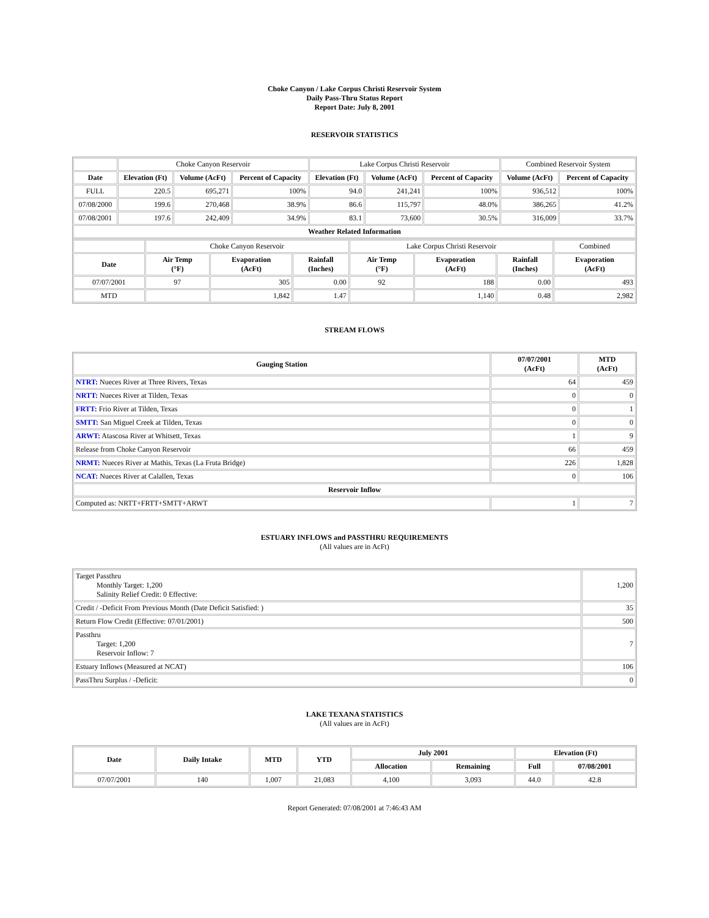Choke Canyon / Lake Corpus Christi Reservoir System
Daily Pass-Thru Status Report
Report Date: July 8, 2001
RESERVOIR STATISTICS
| | Choke Canyon Reservoir | | | Lake Corpus Christi Reservoir | | | Combined Reservoir System | |
| Date | Elevation (Ft) | Volume (AcFt) | Percent of Capacity | Elevation (Ft) | Volume (AcFt) | Percent of Capacity | Volume (AcFt) | Percent of Capacity |
| FULL | 220.5 | 695,271 | 100% | 94.0 | 241,241 | 100% | 936,512 | 100% |
| 07/08/2000 | 199.6 | 270,468 | 38.9% | 86.6 | 115,797 | 48.0% | 386,265 | 41.2% |
| 07/08/2001 | 197.6 | 242,409 | 34.9% | 83.1 | 73,600 | 30.5% | 316,009 | 33.7% |
| Weather Related Information | | | | | | | | |
| | Choke Canyon Reservoir | | | Lake Corpus Christi Reservoir | | | Combined |
| Date | Air Temp (°F) | Evaporation (AcFt) | Rainfall (Inches) | Air Temp (°F) | Evaporation (AcFt) | Rainfall (Inches) | Evaporation (AcFt) |
| 07/07/2001 | 97 | 305 | 0.00 | 92 | 188 | 0.00 | 493 |
| MTD | | 1,842 | 1.47 | | 1,140 | 0.48 | 2,982 |
STREAM FLOWS
| Gauging Station | 07/07/2001 (AcFt) | MTD (AcFt) |
| --- | --- | --- |
| NTRT: Nueces River at Three Rivers, Texas | 64 | 459 |
| NRTT: Nueces River at Tilden, Texas | 0 | 0 |
| FRTT: Frio River at Tilden, Texas | 0 | 1 |
| SMTT: San Miguel Creek at Tilden, Texas | 0 | 0 |
| ARWT: Atascosa River at Whitsett, Texas | 1 | 9 |
| Release from Choke Canyon Reservoir | 66 | 459 |
| NRMT: Nueces River at Mathis, Texas (La Fruta Bridge) | 226 | 1,828 |
| NCAT: Nueces River at Calallen, Texas | 0 | 106 |
| Reservoir Inflow | | |
| Computed as: NRTT+FRTT+SMTT+ARWT | 1 | 7 |
ESTUARY INFLOWS and PASSTHRU REQUIREMENTS
(All values are in AcFt)
| Target Passthru Monthly Target: 1,200 Salinity Relief Credit: 0 Effective: | 1,200 |
| Credit / -Deficit From Previous Month (Date Deficit Satisfied: ) | 35 |
| Return Flow Credit (Effective: 07/01/2001) | 500 |
| Passthru Target: 1,200 Reservoir Inflow: 7 | 7 |
| Estuary Inflows (Measured at NCAT) | 106 |
| PassThru Surplus / -Deficit: | 0 |
LAKE TEXANA STATISTICS
(All values are in AcFt)
| Date | Daily Intake | MTD | YTD | July 2001 | | Elevation (Ft) | |
| --- | --- | --- | --- | --- | --- | --- | --- |
| | | | | Allocation | Remaining | Full | 07/08/2001 |
| 07/07/2001 | 140 | 1,007 | 21,083 | 4,100 | 3,093 | 44.0 | 42.8 |
Report Generated: 07/08/2001 at 7:46:43 AM